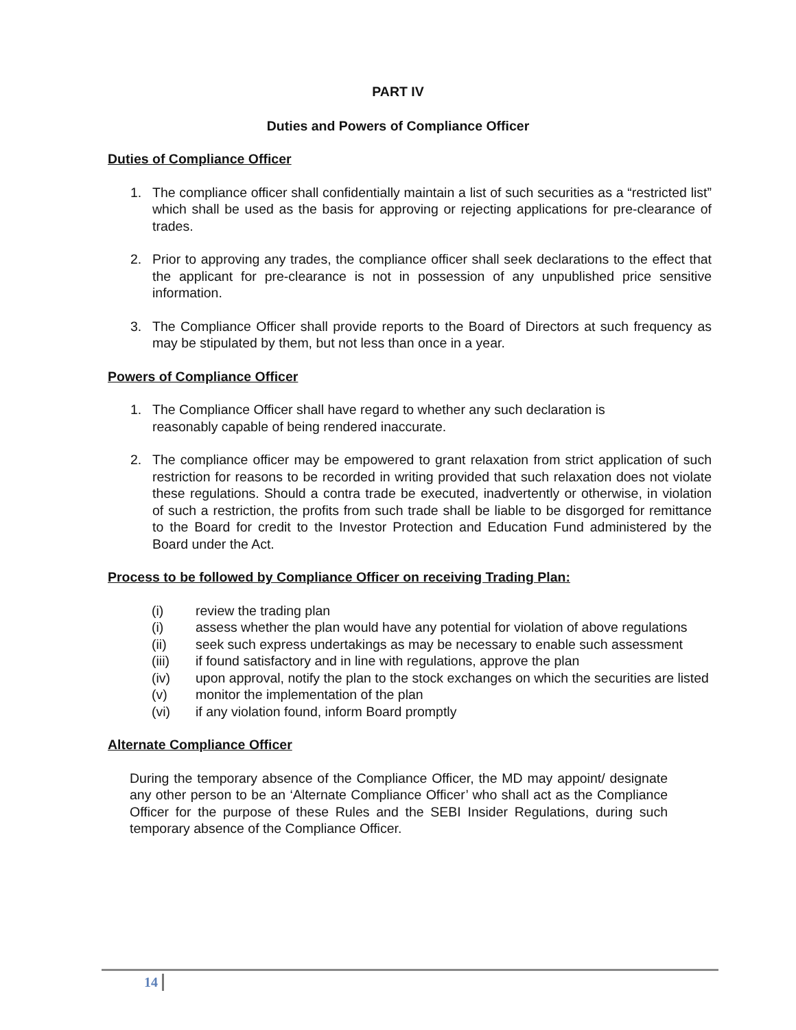PART IV
Duties and Powers of Compliance Officer
Duties of Compliance Officer
1. The compliance officer shall confidentially maintain a list of such securities as a “restricted list” which shall be used as the basis for approving or rejecting applications for pre-clearance of trades.
2. Prior to approving any trades, the compliance officer shall seek declarations to the effect that the applicant for pre-clearance is not in possession of any unpublished price sensitive information.
3. The Compliance Officer shall provide reports to the Board of Directors at such frequency as may be stipulated by them, but not less than once in a year.
Powers of Compliance Officer
1. The Compliance Officer shall have regard to whether any such declaration is
reasonably capable of being rendered inaccurate.
2. The compliance officer may be empowered to grant relaxation from strict application of such restriction for reasons to be recorded in writing provided that such relaxation does not violate these regulations. Should a contra trade be executed, inadvertently or otherwise, in violation of such a restriction, the profits from such trade shall be liable to be disgorged for remittance to the Board for credit to the Investor Protection and Education Fund administered by the Board under the Act.
Process to be followed by Compliance Officer on receiving Trading Plan:
(i) review the trading plan
(i) assess whether the plan would have any potential for violation of above regulations
(ii) seek such express undertakings as may be necessary to enable such assessment
(iii) if found satisfactory and in line with regulations, approve the plan
(iv) upon approval, notify the plan to the stock exchanges on which the securities are listed
(v) monitor the implementation of the plan
(vi) if any violation found, inform Board promptly
Alternate Compliance Officer
During the temporary absence of the Compliance Officer, the MD may appoint/ designate any other person to be an ‘Alternate Compliance Officer’ who shall act as the Compliance Officer for the purpose of these Rules and the SEBI Insider Regulations, during such temporary absence of the Compliance Officer.
14